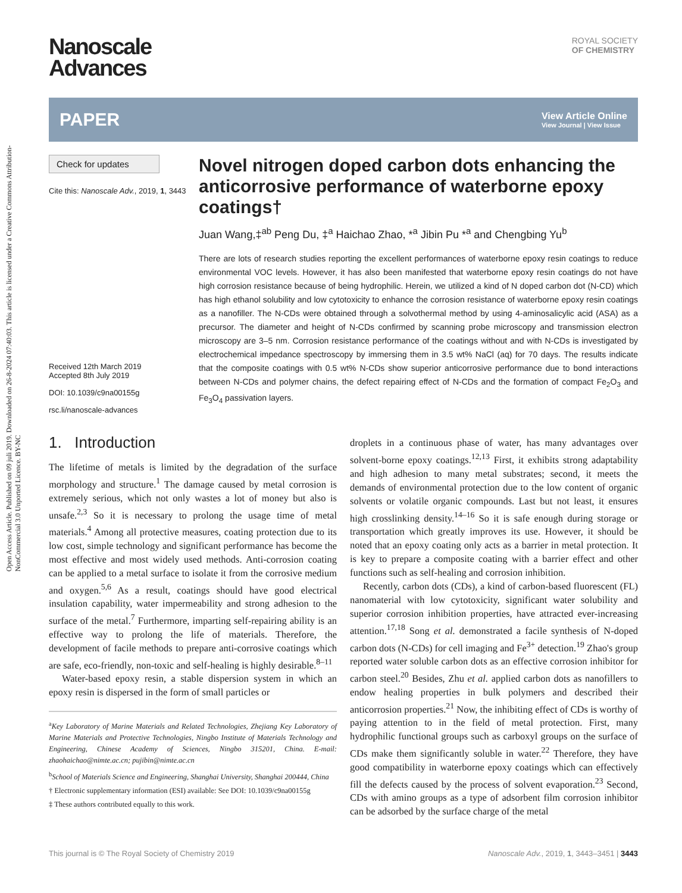Open Access Article. Published on 09 juli 2019. Downloaded on 26-8-2024 07:40:03. This article is licensed under a Creative Commons Attribution-NonCommercial 3.0 Unported Licence. BY-NC
Nanoscale
Advances
ROYAL SOCIETY
OF CHEMISTRY
PAPER View Article Online
View Journal | View Issue
Check for updates
Cite this: Nanoscale Adv., 2019, 1, 3443
Received 12th March 2019
Accepted 8th July 2019
DOI: 10.1039/c9na00155g
rsc.li/nanoscale-advances
Novel nitrogen doped carbon dots enhancing the anticorrosive performance of waterborne epoxy coatings†
Juan Wang,‡<sup>ab</sup> Peng Du, ‡<sup>a</sup> Haichao Zhao, *<sup>a</sup> Jibin Pu *<sup>a</sup> and Chengbing Yu<sup>b</sup>
There are lots of research studies reporting the excellent performances of waterborne epoxy resin coatings to reduce environmental VOC levels. However, it has also been manifested that waterborne epoxy resin coatings do not have high corrosion resistance because of being hydrophilic. Herein, we utilized a kind of N doped carbon dot (N-CD) which has high ethanol solubility and low cytotoxicity to enhance the corrosion resistance of waterborne epoxy resin coatings as a nanofiller. The N-CDs were obtained through a solvothermal method by using 4-aminosalicylic acid (ASA) as a precursor. The diameter and height of N-CDs confirmed by scanning probe microscopy and transmission electron microscopy are 3–5 nm. Corrosion resistance performance of the coatings without and with N-CDs is investigated by electrochemical impedance spectroscopy by immersing them in 3.5 wt% NaCl (aq) for 70 days. The results indicate that the composite coatings with 0.5 wt% N-CDs show superior anticorrosive performance due to bond interactions between N-CDs and polymer chains, the defect repairing effect of N-CDs and the formation of compact Fe<sub>2</sub>O<sub>3</sub> and Fe<sub>3</sub>O<sub>4</sub> passivation layers.
1. Introduction
The lifetime of metals is limited by the degradation of the surface morphology and structure.<sup>1</sup> The damage caused by metal corrosion is extremely serious, which not only wastes a lot of money but also is unsafe.<sup>2,3</sup> So it is necessary to prolong the usage time of metal materials.<sup>4</sup> Among all protective measures, coating protection due to its low cost, simple technology and significant performance has become the most effective and most widely used methods. Anti-corrosion coating can be applied to a metal surface to isolate it from the corrosive medium and oxygen.<sup>5,6</sup> As a result, coatings should have good electrical insulation capability, water impermeability and strong adhesion to the surface of the metal.<sup>7</sup> Furthermore, imparting self-repairing ability is an effective way to prolong the life of materials. Therefore, the development of facile methods to prepare anti-corrosive coatings which are safe, eco-friendly, non-toxic and self-healing is highly desirable.<sup>8–11</sup>
Water-based epoxy resin, a stable dispersion system in which an epoxy resin is dispersed in the form of small particles or
<sup>a</sup> Key Laboratory of Marine Materials and Related Technologies, Zhejiang Key Laboratory of Marine Materials and Protective Technologies, Ningbo Institute of Materials Technology and Engineering, Chinese Academy of Sciences, Ningbo 315201, China. E-mail: zhaohaichao@nimte.ac.cn; pujibin@nimte.ac.cn
<sup>b</sup> School of Materials Science and Engineering, Shanghai University, Shanghai 200444, China
† Electronic supplementary information (ESI) available: See DOI: 10.1039/c9na00155g
‡ These authors contributed equally to this work.
droplets in a continuous phase of water, has many advantages over solvent-borne epoxy coatings.<sup>12,13</sup> First, it exhibits strong adaptability and high adhesion to many metal substrates; second, it meets the demands of environmental protection due to the low content of organic solvents or volatile organic compounds. Last but not least, it ensures high crosslinking density.<sup>14–16</sup> So it is safe enough during storage or transportation which greatly improves its use. However, it should be noted that an epoxy coating only acts as a barrier in metal protection. It is key to prepare a composite coating with a barrier effect and other functions such as self-healing and corrosion inhibition.
Recently, carbon dots (CDs), a kind of carbon-based fluorescent (FL) nanomaterial with low cytotoxicity, significant water solubility and superior corrosion inhibition properties, have attracted ever-increasing attention.<sup>17,18</sup> Song et al. demonstrated a facile synthesis of N-doped carbon dots (N-CDs) for cell imaging and Fe<sup>3+</sup> detection.<sup>19</sup> Zhao's group reported water soluble carbon dots as an effective corrosion inhibitor for carbon steel.<sup>20</sup> Besides, Zhu et al. applied carbon dots as nanofillers to endow healing properties in bulk polymers and described their anticorrosion properties.<sup>21</sup> Now, the inhibiting effect of CDs is worthy of paying attention to in the field of metal protection. First, many hydrophilic functional groups such as carboxyl groups on the surface of CDs make them significantly soluble in water.<sup>22</sup> Therefore, they have good compatibility in waterborne epoxy coatings which can effectively fill the defects caused by the process of solvent evaporation.<sup>23</sup> Second, CDs with amino groups as a type of adsorbent film corrosion inhibitor can be adsorbed by the surface charge of the metal
This journal is © The Royal Society of Chemistry 2019 Nanoscale Adv., 2019, 1, 3443–3451 | 3443